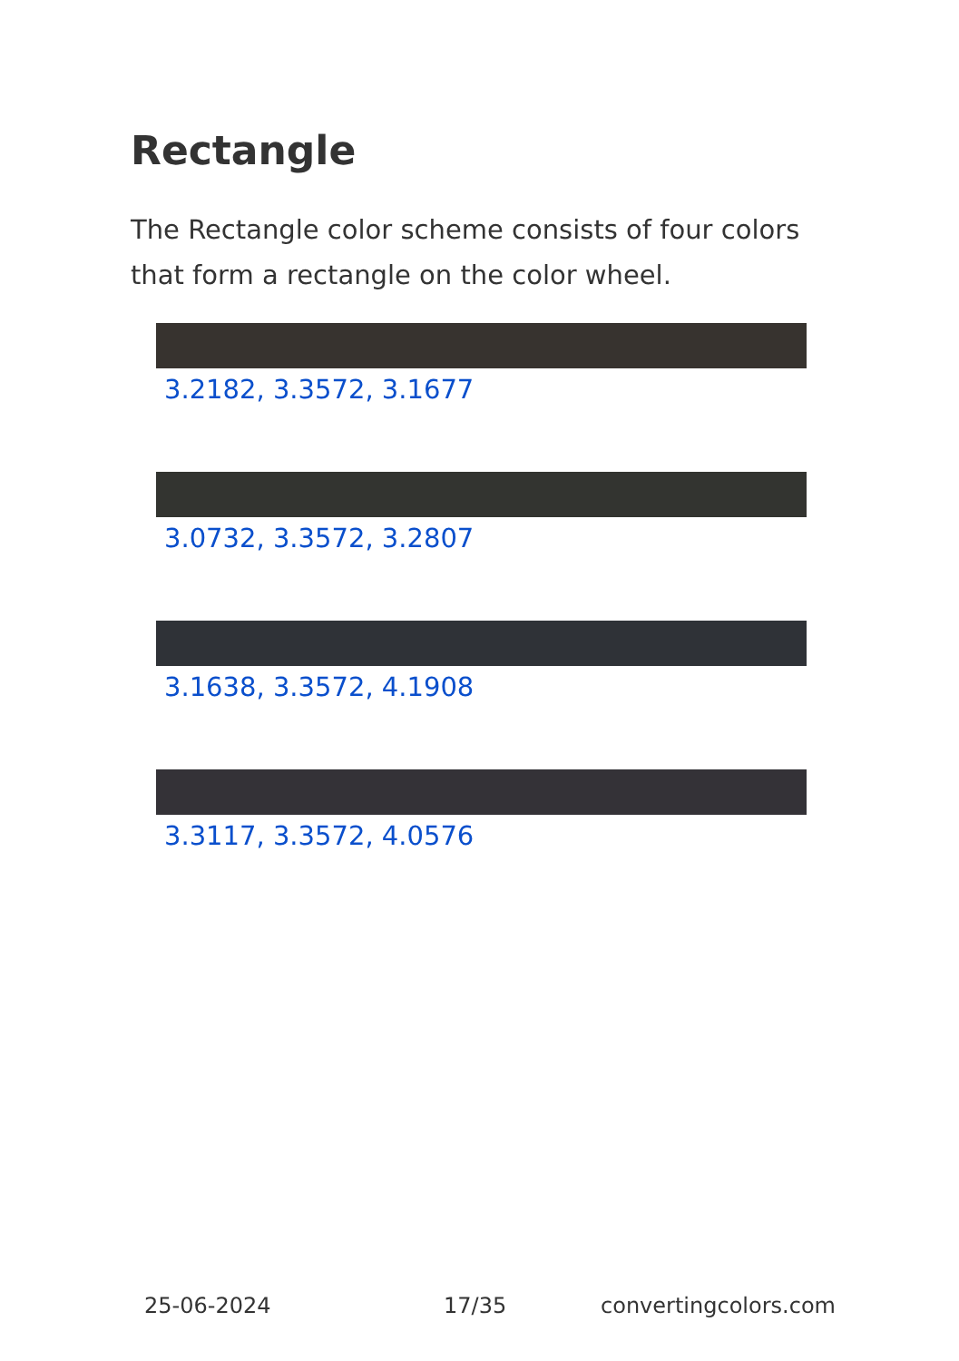Rectangle
The Rectangle color scheme consists of four colors that form a rectangle on the color wheel.
3.2182, 3.3572, 3.1677
3.0732, 3.3572, 3.2807
3.1638, 3.3572, 4.1908
3.3117, 3.3572, 4.0576
25-06-2024 17/35 convertingcolors.com